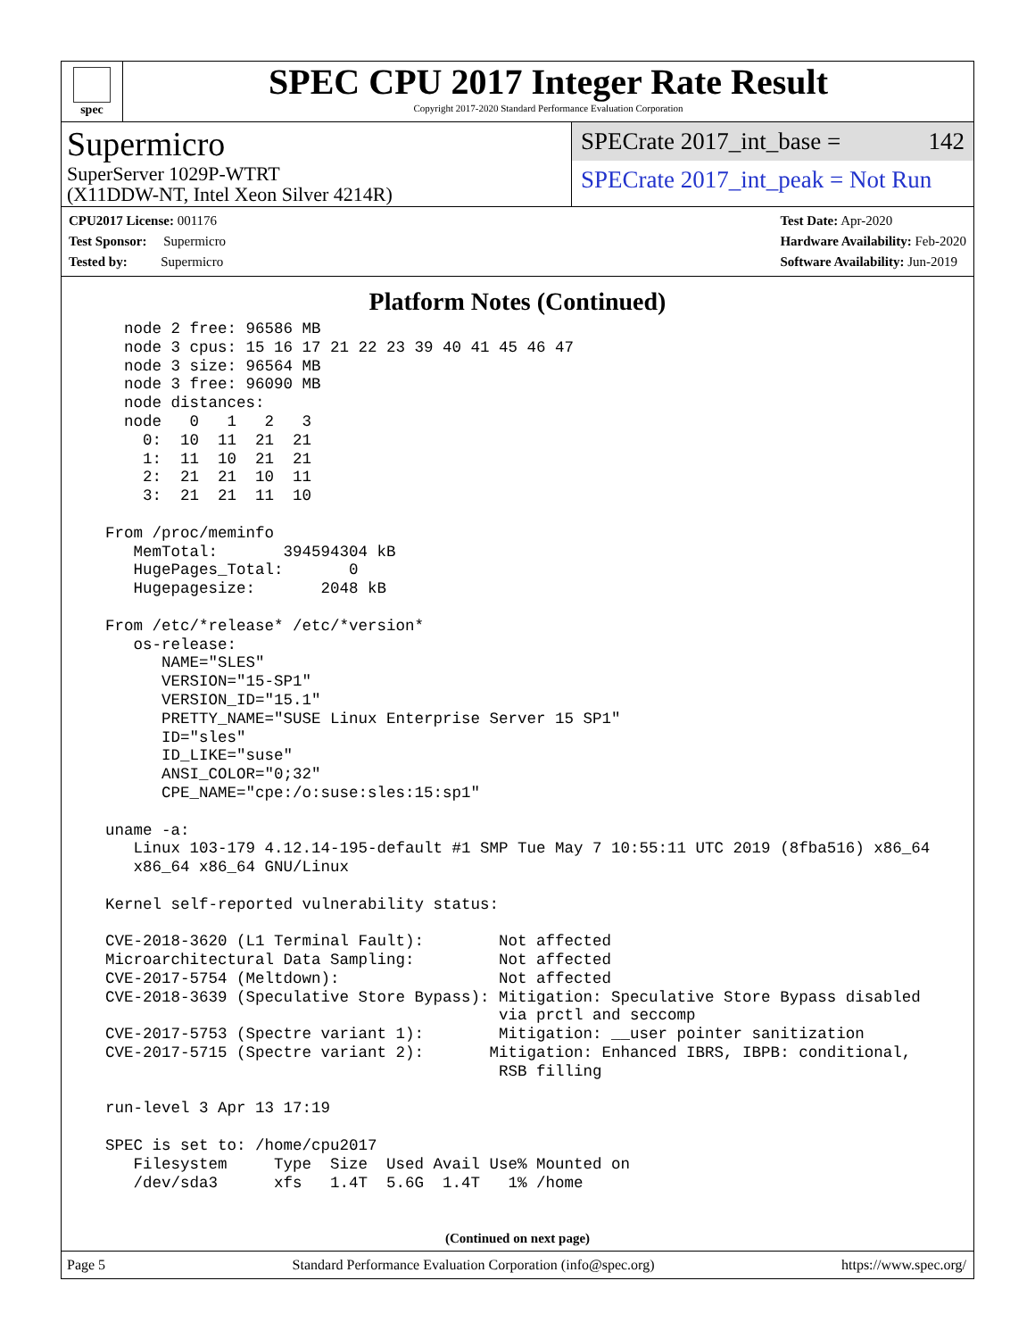spec
SPEC CPU 2017 Integer Rate Result
Copyright 2017-2020 Standard Performance Evaluation Corporation
Supermicro
SuperServer 1029P-WTRT
(X11DDW-NT, Intel Xeon Silver 4214R)
SPECrate 2017_int_base = 142
SPECrate 2017_int_peak = Not Run
CPU2017 License: 001176
Test Sponsor: Supermicro
Tested by: Supermicro
Test Date: Apr-2020
Hardware Availability: Feb-2020
Software Availability: Jun-2019
Platform Notes (Continued)
    node 2 free: 96586 MB
    node 3 cpus: 15 16 17 21 22 23 39 40 41 45 46 47
    node 3 size: 96564 MB
    node 3 free: 96090 MB
    node distances:
    node   0   1   2   3
      0:  10  11  21  21
      1:  11  10  21  21
      2:  21  21  10  11
      3:  21  21  11  10

  From /proc/meminfo
     MemTotal:       394594304 kB
     HugePages_Total:       0
     Hugepagesize:       2048 kB

  From /etc/*release* /etc/*version*
     os-release:
        NAME="SLES"
        VERSION="15-SP1"
        VERSION_ID="15.1"
        PRETTY_NAME="SUSE Linux Enterprise Server 15 SP1"
        ID="sles"
        ID_LIKE="suse"
        ANSI_COLOR="0;32"
        CPE_NAME="cpe:/o:suse:sles:15:sp1"

  uname -a:
     Linux 103-179 4.12.14-195-default #1 SMP Tue May 7 10:55:11 UTC 2019 (8fba516) x86_64
     x86_64 x86_64 GNU/Linux

  Kernel self-reported vulnerability status:

  CVE-2018-3620 (L1 Terminal Fault):        Not affected
  Microarchitectural Data Sampling:         Not affected
  CVE-2017-5754 (Meltdown):                 Not affected
  CVE-2018-3639 (Speculative Store Bypass): Mitigation: Speculative Store Bypass disabled
                                            via prctl and seccomp
  CVE-2017-5753 (Spectre variant 1):        Mitigation: __user pointer sanitization
  CVE-2017-5715 (Spectre variant 2):       Mitigation: Enhanced IBRS, IBPB: conditional,
                                            RSB filling

  run-level 3 Apr 13 17:19

  SPEC is set to: /home/cpu2017
     Filesystem     Type  Size  Used Avail Use% Mounted on
     /dev/sda3      xfs   1.4T  5.6G  1.4T   1% /home
(Continued on next page)
Page 5 Standard Performance Evaluation Corporation (info@spec.org) https://www.spec.org/